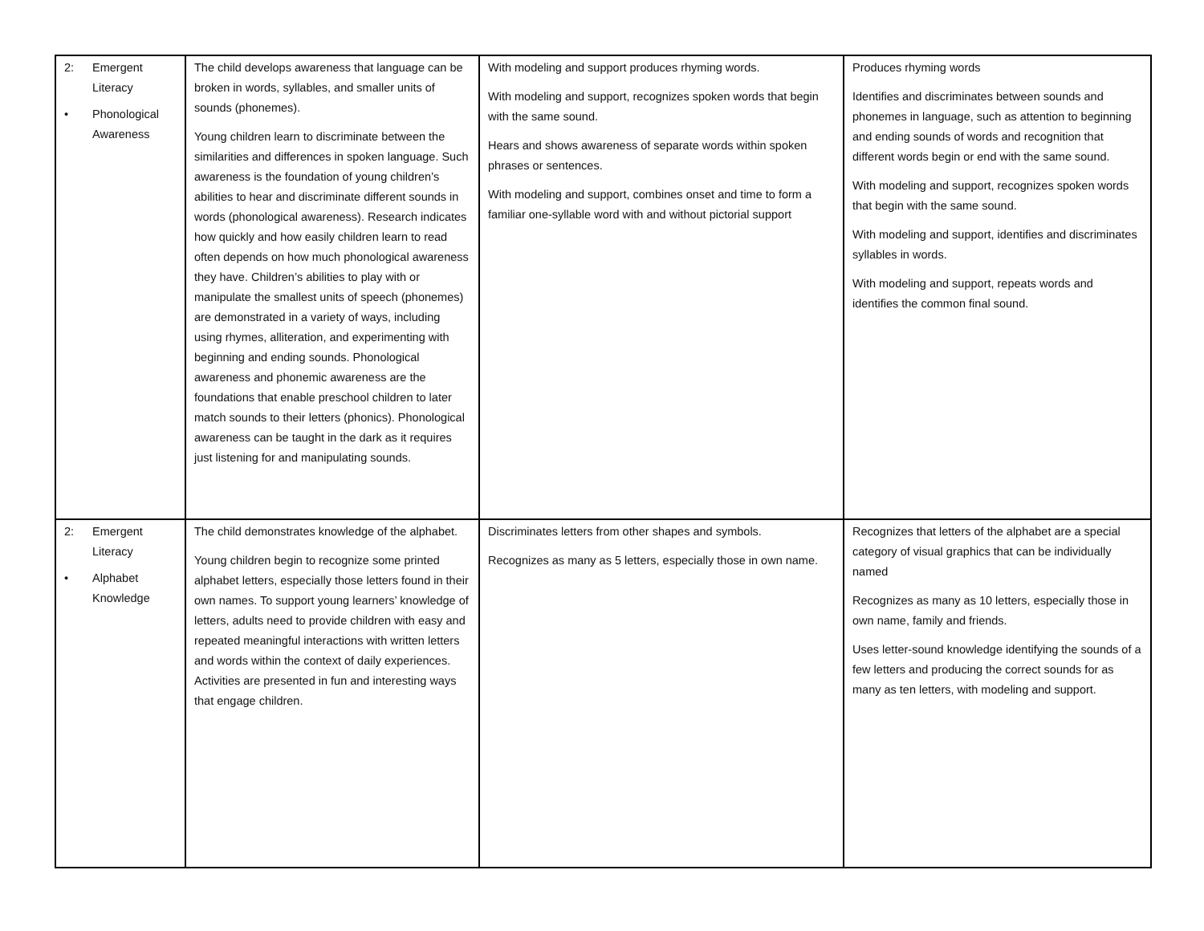| 2: Emergent Literacy • Phonological Awareness | The child develops awareness that language can be broken in words, syllables, and smaller units of sounds (phonemes). Young children learn to discriminate between the similarities and differences in spoken language. Such awareness is the foundation of young children’s abilities to hear and discriminate different sounds in words (phonological awareness). Research indicates how quickly and how easily children learn to read often depends on how much phonological awareness they have. Children’s abilities to play with or manipulate the smallest units of speech (phonemes) are demonstrated in a variety of ways, including using rhymes, alliteration, and experimenting with beginning and ending sounds. Phonological awareness and phonemic awareness are the foundations that enable preschool children to later match sounds to their letters (phonics). Phonological awareness can be taught in the dark as it requires just listening for and manipulating sounds. | With modeling and support produces rhyming words. With modeling and support, recognizes spoken words that begin with the same sound. Hears and shows awareness of separate words within spoken phrases or sentences. With modeling and support, combines onset and time to form a familiar one-syllable word with and without pictorial support | Produces rhyming words Identifies and discriminates between sounds and phonemes in language, such as attention to beginning and ending sounds of words and recognition that different words begin or end with the same sound. With modeling and support, recognizes spoken words that begin with the same sound. With modeling and support, identifies and discriminates syllables in words. With modeling and support, repeats words and identifies the common final sound. |
| 2: Emergent Literacy • Alphabet Knowledge | The child demonstrates knowledge of the alphabet. Young children begin to recognize some printed alphabet letters, especially those letters found in their own names. To support young learners’ knowledge of letters, adults need to provide children with easy and repeated meaningful interactions with written letters and words within the context of daily experiences. Activities are presented in fun and interesting ways that engage children. | Discriminates letters from other shapes and symbols. Recognizes as many as 5 letters, especially those in own name. | Recognizes that letters of the alphabet are a special category of visual graphics that can be individually named Recognizes as many as 10 letters, especially those in own name, family and friends. Uses letter-sound knowledge identifying the sounds of a few letters and producing the correct sounds for as many as ten letters, with modeling and support. |